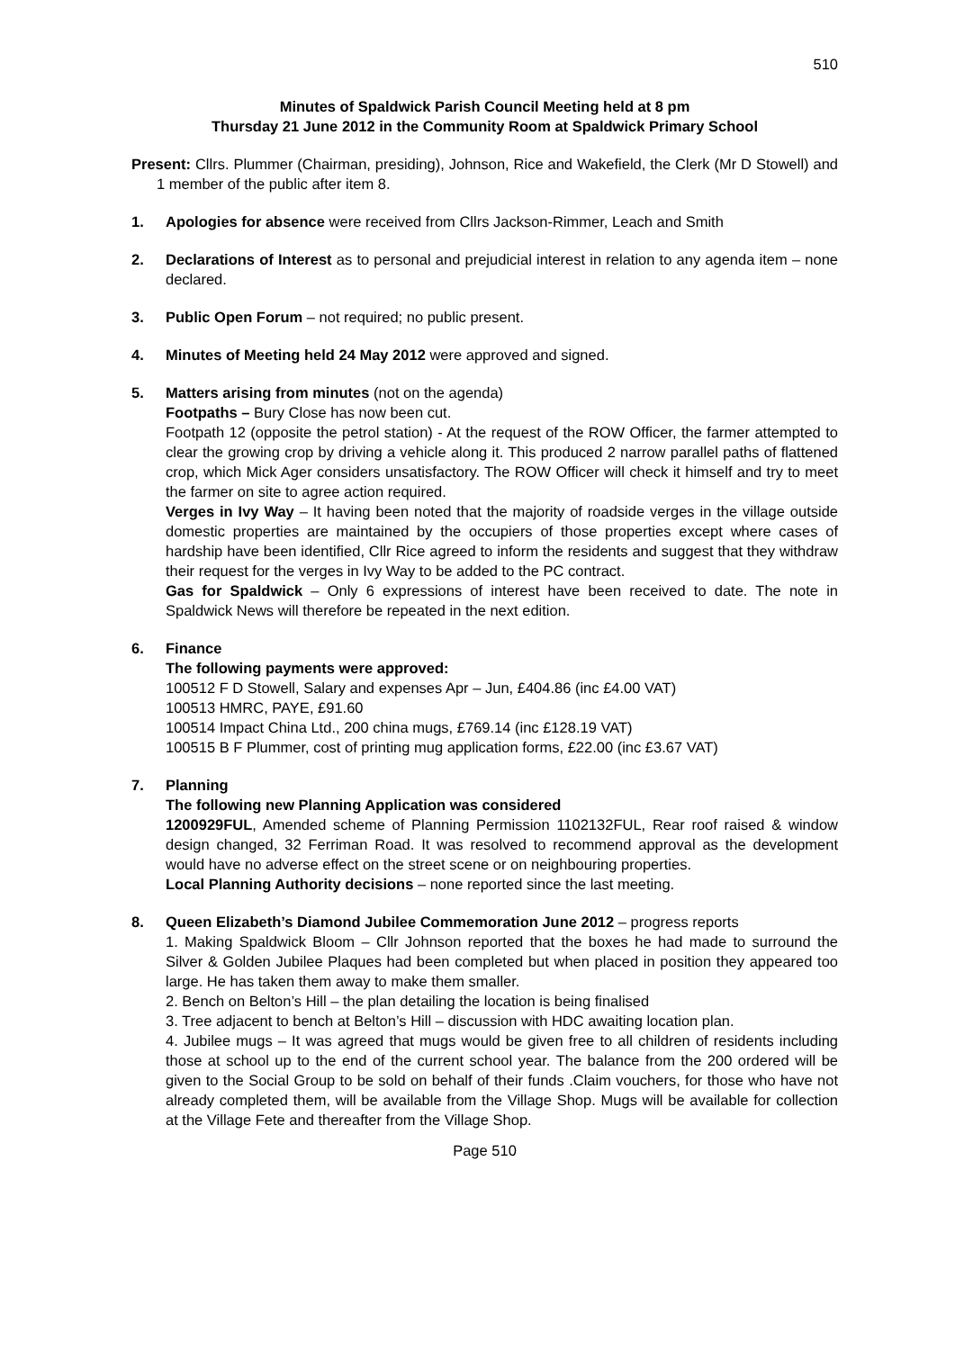510
Minutes of Spaldwick Parish Council Meeting held at 8 pm
Thursday 21 June 2012 in the Community Room at Spaldwick Primary School
Present: Cllrs. Plummer (Chairman, presiding), Johnson, Rice and Wakefield, the Clerk (Mr D Stowell) and 1 member of the public after item 8.
1. Apologies for absence were received from Cllrs Jackson-Rimmer, Leach and Smith
2. Declarations of Interest as to personal and prejudicial interest in relation to any agenda item – none declared.
3. Public Open Forum – not required; no public present.
4. Minutes of Meeting held 24 May 2012 were approved and signed.
5. Matters arising from minutes (not on the agenda)
Footpaths – Bury Close has now been cut.
Footpath 12 (opposite the petrol station) - At the request of the ROW Officer, the farmer attempted to clear the growing crop by driving a vehicle along it. This produced 2 narrow parallel paths of flattened crop, which Mick Ager considers unsatisfactory. The ROW Officer will check it himself and try to meet the farmer on site to agree action required.
Verges in Ivy Way – It having been noted that the majority of roadside verges in the village outside domestic properties are maintained by the occupiers of those properties except where cases of hardship have been identified, Cllr Rice agreed to inform the residents and suggest that they withdraw their request for the verges in Ivy Way to be added to the PC contract.
Gas for Spaldwick – Only 6 expressions of interest have been received to date. The note in Spaldwick News will therefore be repeated in the next edition.
6. Finance
The following payments were approved:
100512 F D Stowell, Salary and expenses Apr – Jun, £404.86 (inc £4.00 VAT)
100513 HMRC, PAYE, £91.60
100514 Impact China Ltd., 200 china mugs, £769.14 (inc £128.19 VAT)
100515 B F Plummer, cost of printing mug application forms, £22.00 (inc £3.67 VAT)
7. Planning
The following new Planning Application was considered
1200929FUL, Amended scheme of Planning Permission 1102132FUL, Rear roof raised & window design changed, 32 Ferriman Road. It was resolved to recommend approval as the development would have no adverse effect on the street scene or on neighbouring properties.
Local Planning Authority decisions – none reported since the last meeting.
8. Queen Elizabeth’s Diamond Jubilee Commemoration June 2012 – progress reports
1. Making Spaldwick Bloom – Cllr Johnson reported that the boxes he had made to surround the Silver & Golden Jubilee Plaques had been completed but when placed in position they appeared too large. He has taken them away to make them smaller.
2. Bench on Belton’s Hill – the plan detailing the location is being finalised
3. Tree adjacent to bench at Belton’s Hill – discussion with HDC awaiting location plan.
4. Jubilee mugs – It was agreed that mugs would be given free to all children of residents including those at school up to the end of the current school year. The balance from the 200 ordered will be given to the Social Group to be sold on behalf of their funds .Claim vouchers, for those who have not already completed them, will be available from the Village Shop. Mugs will be available for collection at the Village Fete and thereafter from the Village Shop.
Page 510